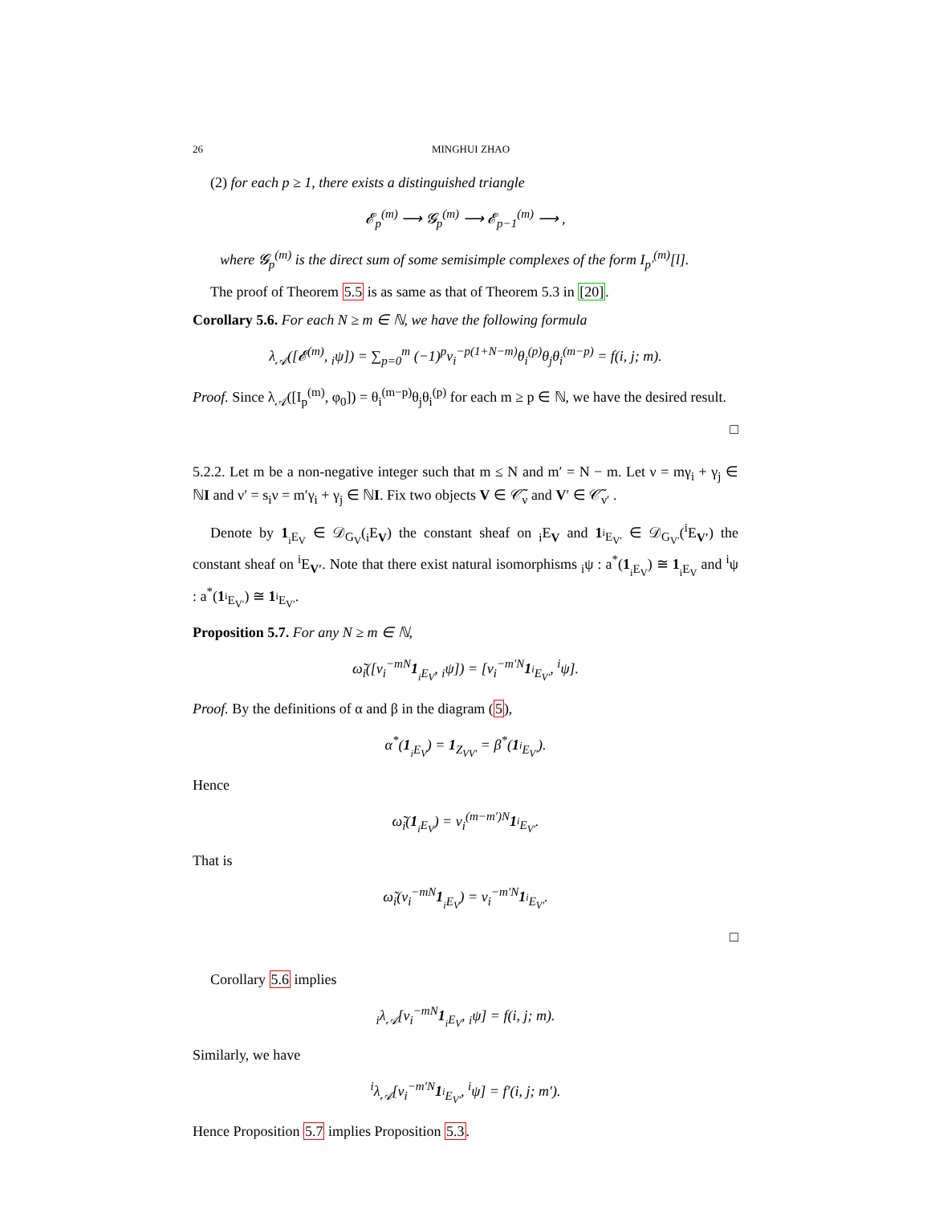26 MINGHUI ZHAO
(2) for each p ≥ 1, there exists a distinguished triangle
𝓔<sub>p</sub><sup>(m)</sup> ⟶ 𝓖<sub>p</sub><sup>(m)</sup> ⟶ 𝓔<sub>p−1</sub><sup>(m)</sup> ⟶ ,
where 𝓖<sub>p</sub><sup>(m)</sup> is the direct sum of some semisimple complexes of the form I<sub>p′</sub><sup>(m)</sup>[l].
The proof of Theorem 5.5 is as same as that of Theorem 5.3 in [20].
Corollary 5.6. For each N ≥ m ∈ ℕ, we have the following formula
λ<sub>𝒜</sub>([𝓔<sup>(m)</sup>, <sub>i</sub>ψ]) = ∑<sub>p=0</sub><sup>m</sup> (−1)<sup>p</sup>v<sub>i</sub><sup>−p(1+N−m)</sup>θ<sub>i</sub><sup>(p)</sup>θ<sub>j</sub>θ<sub>i</sub><sup>(m−p)</sup> = f(i, j; m).
Proof. Since λ<sub>𝒜</sub>([I<sub>p</sub><sup>(m)</sup>, φ<sub>0</sub>]) = θ<sub>i</sub><sup>(m−p)</sup>θ<sub>j</sub>θ<sub>i</sub><sup>(p)</sup> for each m ≥ p ∈ ℕ, we have the desired result.
□
5.2.2. Let m be a non-negative integer such that m ≤ N and m′ = N − m. Let ν = mγ<sub>i</sub> + γ<sub>j</sub> ∈ ℕI and ν′ = s<sub>i</sub>ν = m′γ<sub>i</sub> + γ<sub>j</sub> ∈ ℕI. Fix two objects V ∈ 𝒞̃<sub>ν</sub> and V′ ∈ 𝒞̃<sub>ν′</sub> .
Denote by 1<sub><sub>i</sub>E<sub>V</sub></sub> ∈ 𝒟<sub>G<sub>V</sub></sub>(<sub>i</sub>E<sub>V</sub>) the constant sheaf on <sub>i</sub>E<sub>V</sub> and 1<sub><sup>i</sup>E<sub>V′</sub></sub> ∈ 𝒟<sub>G<sub>V′</sub></sub>(<sup>i</sup>E<sub>V′</sub>) the constant sheaf on <sup>i</sup>E<sub>V′</sub>. Note that there exist natural isomorphisms <sub>i</sub>ψ : a<sup>*</sup>(1<sub><sub>i</sub>E<sub>V</sub></sub>) ≅ 1<sub><sub>i</sub>E<sub>V</sub></sub> and <sup>i</sup>ψ : a<sup>*</sup>(1<sub><sup>i</sup>E<sub>V′</sub></sub>) ≅ 1<sub><sup>i</sup>E<sub>V′</sub></sub>.
Proposition 5.7. For any N ≥ m ∈ ℕ,
ω̃<sub>i</sub>([v<sub>i</sub><sup>−mN</sup>1<sub><sub>i</sub>E<sub>V</sub></sub>, <sub>i</sub>ψ]) = [v<sub>i</sub><sup>−m′N</sup>1<sub><sup>i</sup>E<sub>V′</sub></sub>, <sup>i</sup>ψ].
Proof. By the definitions of α and β in the diagram (5),
α<sup>*</sup>(1<sub><sub>i</sub>E<sub>V</sub></sub>) = 1<sub>Z<sub>VV′</sub></sub> = β<sup>*</sup>(1<sub><sup>i</sup>E<sub>V′</sub></sub>).
Hence
ω̃<sub>i</sub>(1<sub><sub>i</sub>E<sub>V</sub></sub>) = v<sub>i</sub><sup>(m−m′)N</sup>1<sub><sup>i</sup>E<sub>V′</sub></sub>.
That is
ω̃<sub>i</sub>(v<sub>i</sub><sup>−mN</sup>1<sub><sub>i</sub>E<sub>V</sub></sub>) = v<sub>i</sub><sup>−m′N</sup>1<sub><sup>i</sup>E<sub>V′</sub></sub>.
□
Corollary 5.6 implies
<sub>i</sub>λ<sub>𝒜</sub>[v<sub>i</sub><sup>−mN</sup>1<sub><sub>i</sub>E<sub>V</sub></sub>, <sub>i</sub>ψ] = f(i, j; m).
Similarly, we have
<sup>i</sup> λ<sub>𝒜</sub>[v<sub>i</sub><sup>−m′N</sup>1<sub><sup>i</sup>E<sub>V′</sub></sub>, <sup>i</sup>ψ] = f′(i, j; m′).
Hence Proposition 5.7 implies Proposition 5.3.